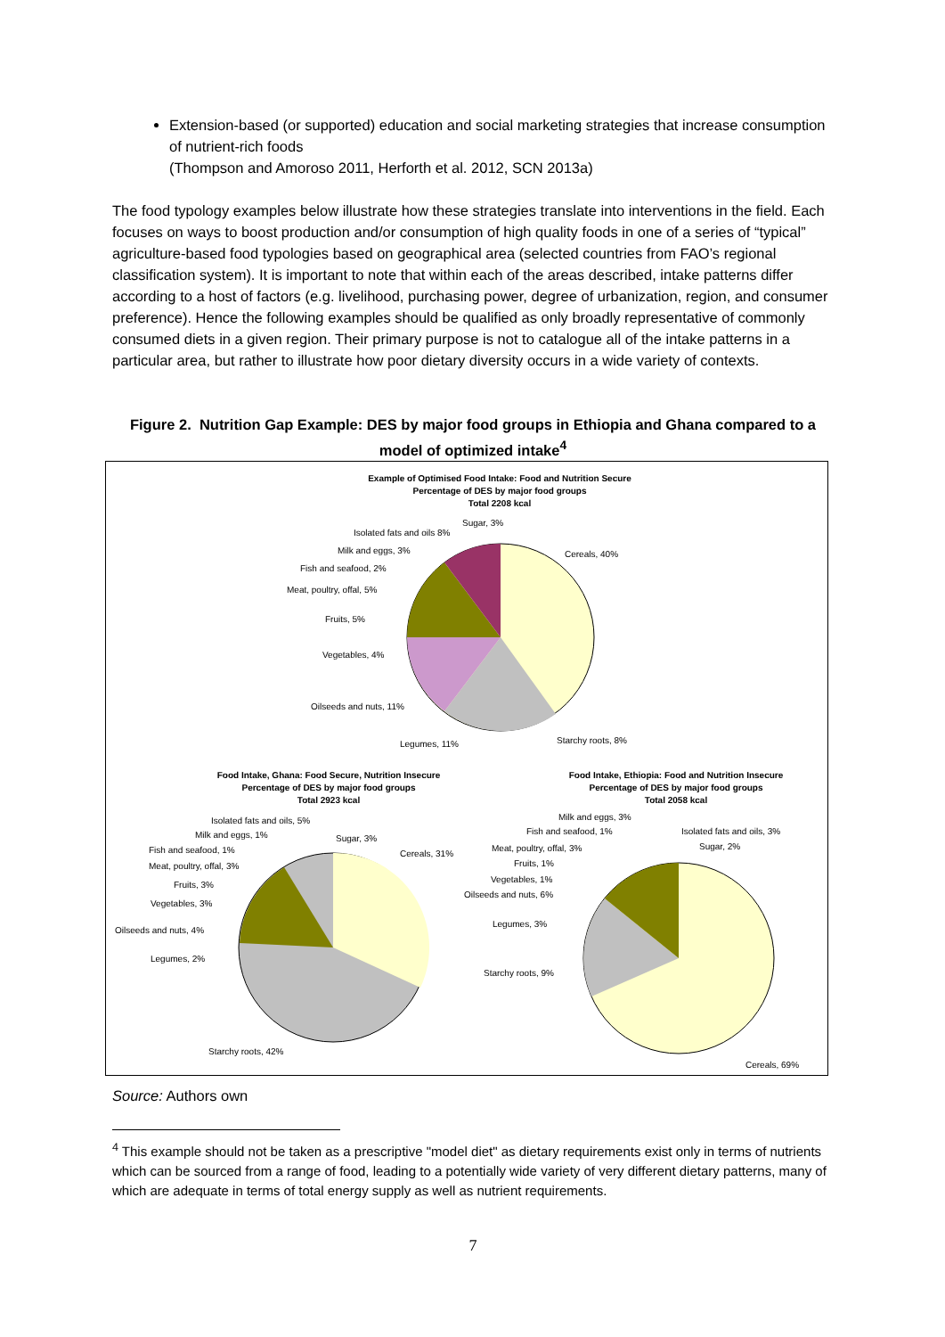Extension-based (or supported) education and social marketing strategies that increase consumption of nutrient-rich foods
(Thompson and Amoroso 2011, Herforth et al. 2012, SCN 2013a)
The food typology examples below illustrate how these strategies translate into interventions in the field. Each focuses on ways to boost production and/or consumption of high quality foods in one of a series of “typical” agriculture-based food typologies based on geographical area (selected countries from FAO’s regional classification system). It is important to note that within each of the areas described, intake patterns differ according to a host of factors (e.g. livelihood, purchasing power, degree of urbanization, region, and consumer preference). Hence the following examples should be qualified as only broadly representative of commonly consumed diets in a given region. Their primary purpose is not to catalogue all of the intake patterns in a particular area, but rather to illustrate how poor dietary diversity occurs in a wide variety of contexts.
Figure 2. Nutrition Gap Example: DES by major food groups in Ethiopia and Ghana compared to a model of optimized intake<sup>4</sup>
Example of Optimised Food Intake: Food and Nutrition Secure
Percentage of DES by major food groups
Total 2208 kcal
Food Intake, Ghana: Food Secure, Nutrition Insecure
Percentage of DES by major food groups
Total 2923 kcal
Food Intake, Ethiopia: Food and Nutrition Insecure
Percentage of DES by major food groups
Total 2058 kcal
Cereals, 40%
Starchy roots, 8%
Legumes, 11%
Oilseeds and nuts, 11%
Vegetables, 4%
Fruits, 5%
Meat, poultry, offal, 5%
Fish and seafood, 2%
Milk and eggs, 3%
Isolated fats and oils 8%
Sugar, 3%
Cereals, 31%
Starchy roots, 42%
Legumes, 2%
Oilseeds and nuts, 4%
Vegetables, 3%
Fruits, 3%
Meat, poultry, offal, 3%
Fish and seafood, 1%
Milk and eggs, 1%
Isolated fats and oils, 5%
Sugar, 3%
Milk and eggs, 3%
Fish and seafood, 1%
Isolated fats and oils, 3%
Sugar, 2%
Meat, poultry, offal, 3%
Fruits, 1%
Vegetables, 1%
Oilseeds and nuts, 6%
Legumes, 3%
Starchy roots, 9%
Cereals, 69%
Source: Authors own
<sup>4</sup> This example should not be taken as a prescriptive "model diet" as dietary requirements exist only in terms of nutrients which can be sourced from a range of food, leading to a potentially wide variety of very different dietary patterns, many of which are adequate in terms of total energy supply as well as nutrient requirements.
7